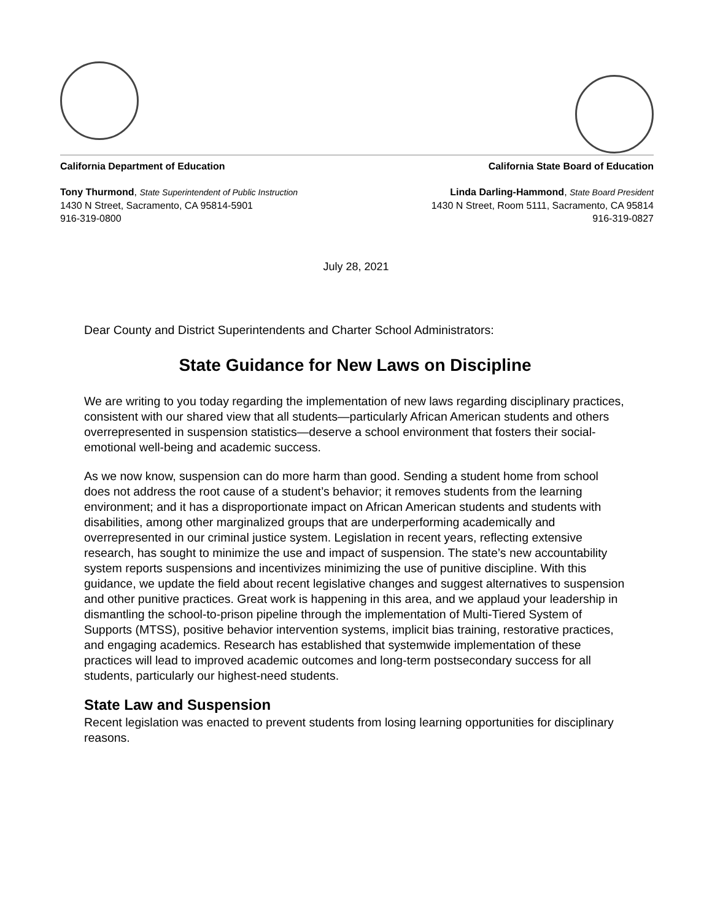California Department of Education
Tony Thurmond, State Superintendent of Public Instruction
1430 N Street, Sacramento, CA 95814-5901
916-319-0800
California State Board of Education
Linda Darling-Hammond, State Board President
1430 N Street, Room 5111, Sacramento, CA 95814
916-319-0827
July 28, 2021
Dear County and District Superintendents and Charter School Administrators:
State Guidance for New Laws on Discipline
We are writing to you today regarding the implementation of new laws regarding disciplinary practices, consistent with our shared view that all students—particularly African American students and others overrepresented in suspension statistics—deserve a school environment that fosters their social-emotional well-being and academic success.
As we now know, suspension can do more harm than good. Sending a student home from school does not address the root cause of a student’s behavior; it removes students from the learning environment; and it has a disproportionate impact on African American students and students with disabilities, among other marginalized groups that are underperforming academically and overrepresented in our criminal justice system. Legislation in recent years, reflecting extensive research, has sought to minimize the use and impact of suspension. The state’s new accountability system reports suspensions and incentivizes minimizing the use of punitive discipline. With this guidance, we update the field about recent legislative changes and suggest alternatives to suspension and other punitive practices. Great work is happening in this area, and we applaud your leadership in dismantling the school-to-prison pipeline through the implementation of Multi-Tiered System of Supports (MTSS), positive behavior intervention systems, implicit bias training, restorative practices, and engaging academics. Research has established that systemwide implementation of these practices will lead to improved academic outcomes and long-term postsecondary success for all students, particularly our highest-need students.
State Law and Suspension
Recent legislation was enacted to prevent students from losing learning opportunities for disciplinary reasons.